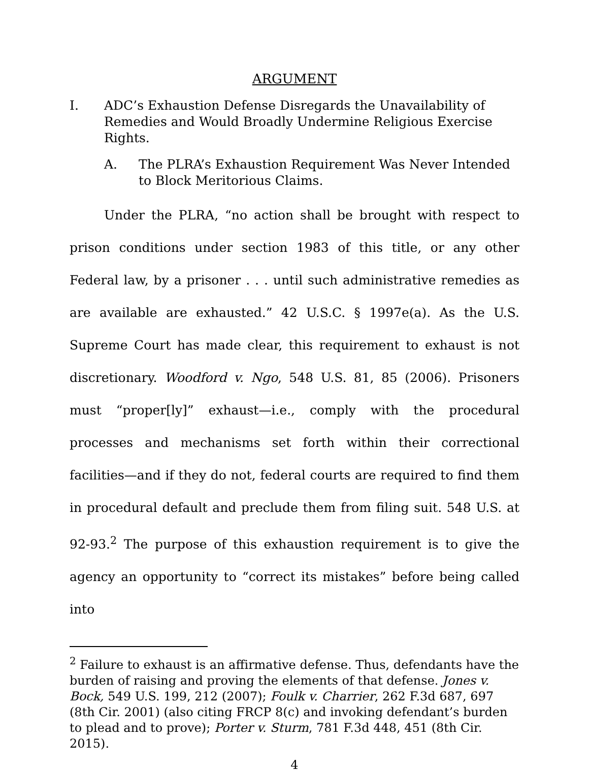ARGUMENT
I. ADC’s Exhaustion Defense Disregards the Unavailability of Remedies and Would Broadly Undermine Religious Exercise Rights.
A. The PLRA’s Exhaustion Requirement Was Never Intended to Block Meritorious Claims.
Under the PLRA, “no action shall be brought with respect to prison conditions under section 1983 of this title, or any other Federal law, by a prisoner . . . until such administrative remedies as are available are exhausted.” 42 U.S.C. § 1997e(a). As the U.S. Supreme Court has made clear, this requirement to exhaust is not discretionary. Woodford v. Ngo, 548 U.S. 81, 85 (2006). Prisoners must “proper[ly]” exhaust—i.e., comply with the procedural processes and mechanisms set forth within their correctional facilities—and if they do not, federal courts are required to find them in procedural default and preclude them from filing suit. 548 U.S. at 92-93.<sup>2</sup> The purpose of this exhaustion requirement is to give the agency an opportunity to “correct its mistakes” before being called into
<sup>2</sup> Failure to exhaust is an affirmative defense. Thus, defendants have the burden of raising and proving the elements of that defense. Jones v. Bock, 549 U.S. 199, 212 (2007); Foulk v. Charrier, 262 F.3d 687, 697 (8th Cir. 2001) (also citing FRCP 8(c) and invoking defendant’s burden to plead and to prove); Porter v. Sturm, 781 F.3d 448, 451 (8th Cir. 2015).
4